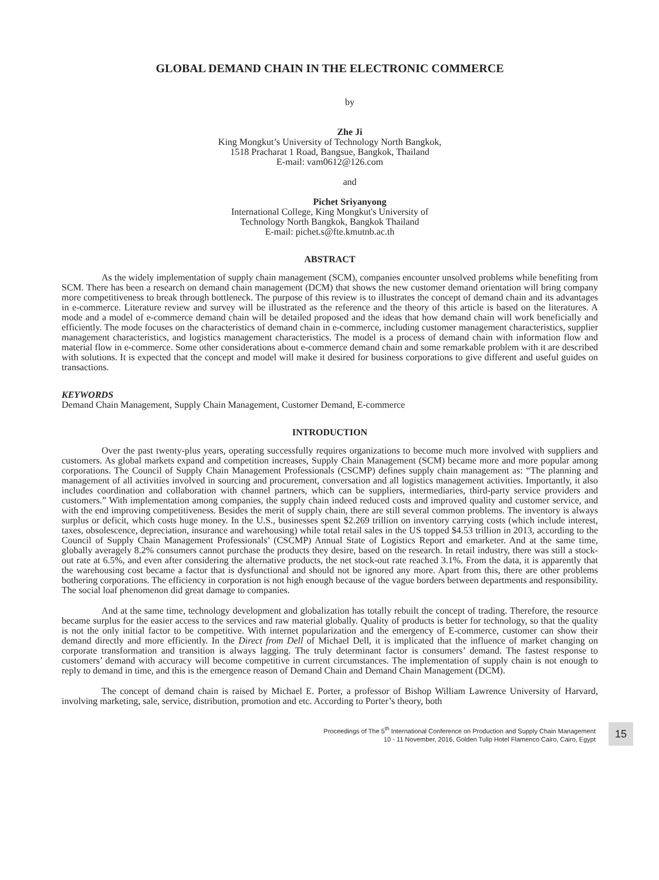GLOBAL DEMAND CHAIN IN THE ELECTRONIC COMMERCE
by
Zhe Ji
King Mongkut’s University of Technology North Bangkok,
1518 Pracharat 1 Road, Bangsue, Bangkok, Thailand
E-mail: vam0612@126.com
and
Pichet Sriyanyong
International College, King Mongkut's University of
Technology North Bangkok, Bangkok Thailand
E-mail: pichet.s@fte.kmutnb.ac.th
ABSTRACT
As the widely implementation of supply chain management (SCM), companies encounter unsolved problems while benefiting from SCM. There has been a research on demand chain management (DCM) that shows the new customer demand orientation will bring company more competitiveness to break through bottleneck. The purpose of this review is to illustrates the concept of demand chain and its advantages in e-commerce. Literature review and survey will be illustrated as the reference and the theory of this article is based on the literatures. A mode and a model of e-commerce demand chain will be detailed proposed and the ideas that how demand chain will work beneficially and efficiently. The mode focuses on the characteristics of demand chain in e-commerce, including customer management characteristics, supplier management characteristics, and logistics management characteristics. The model is a process of demand chain with information flow and material flow in e-commerce. Some other considerations about e-commerce demand chain and some remarkable problem with it are described with solutions. It is expected that the concept and model will make it desired for business corporations to give different and useful guides on transactions.
KEYWORDS
Demand Chain Management, Supply Chain Management, Customer Demand, E-commerce
INTRODUCTION
Over the past twenty-plus years, operating successfully requires organizations to become much more involved with suppliers and customers. As global markets expand and competition increases, Supply Chain Management (SCM) became more and more popular among corporations. The Council of Supply Chain Management Professionals (CSCMP) defines supply chain management as: “The planning and management of all activities involved in sourcing and procurement, conversation and all logistics management activities. Importantly, it also includes coordination and collaboration with channel partners, which can be suppliers, intermediaries, third-party service providers and customers.” With implementation among companies, the supply chain indeed reduced costs and improved quality and customer service, and with the end improving competitiveness. Besides the merit of supply chain, there are still several common problems. The inventory is always surplus or deficit, which costs huge money. In the U.S., businesses spent $2.269 trillion on inventory carrying costs (which include interest, taxes, obsolescence, depreciation, insurance and warehousing) while total retail sales in the US topped $4.53 trillion in 2013, according to the Council of Supply Chain Management Professionals’ (CSCMP) Annual State of Logistics Report and emarketer. And at the same time, globally averagely 8.2% consumers cannot purchase the products they desire, based on the research. In retail industry, there was still a stock-out rate at 6.5%, and even after considering the alternative products, the net stock-out rate reached 3.1%. From the data, it is apparently that the warehousing cost became a factor that is dysfunctional and should not be ignored any more. Apart from this, there are other problems bothering corporations. The efficiency in corporation is not high enough because of the vague borders between departments and responsibility. The social loaf phenomenon did great damage to companies.
And at the same time, technology development and globalization has totally rebuilt the concept of trading. Therefore, the resource became surplus for the easier access to the services and raw material globally. Quality of products is better for technology, so that the quality is not the only initial factor to be competitive. With internet popularization and the emergency of E-commerce, customer can show their demand directly and more efficiently. In the Direct from Dell of Michael Dell, it is implicated that the influence of market changing on corporate transformation and transition is always lagging. The truly determinant factor is consumers’ demand. The fastest response to customers’ demand with accuracy will become competitive in current circumstances. The implementation of supply chain is not enough to reply to demand in time, and this is the emergence reason of Demand Chain and Demand Chain Management (DCM).
The concept of demand chain is raised by Michael E. Porter, a professor of Bishop William Lawrence University of Harvard, involving marketing, sale, service, distribution, promotion and etc. According to Porter’s theory, both
Proceedings of The 5<sup>th</sup> International Conference on Production and Supply Chain Management
10 - 11 November, 2016, Golden Tulip Hotel Flamenco Cairo, Cairo, Egypt
15